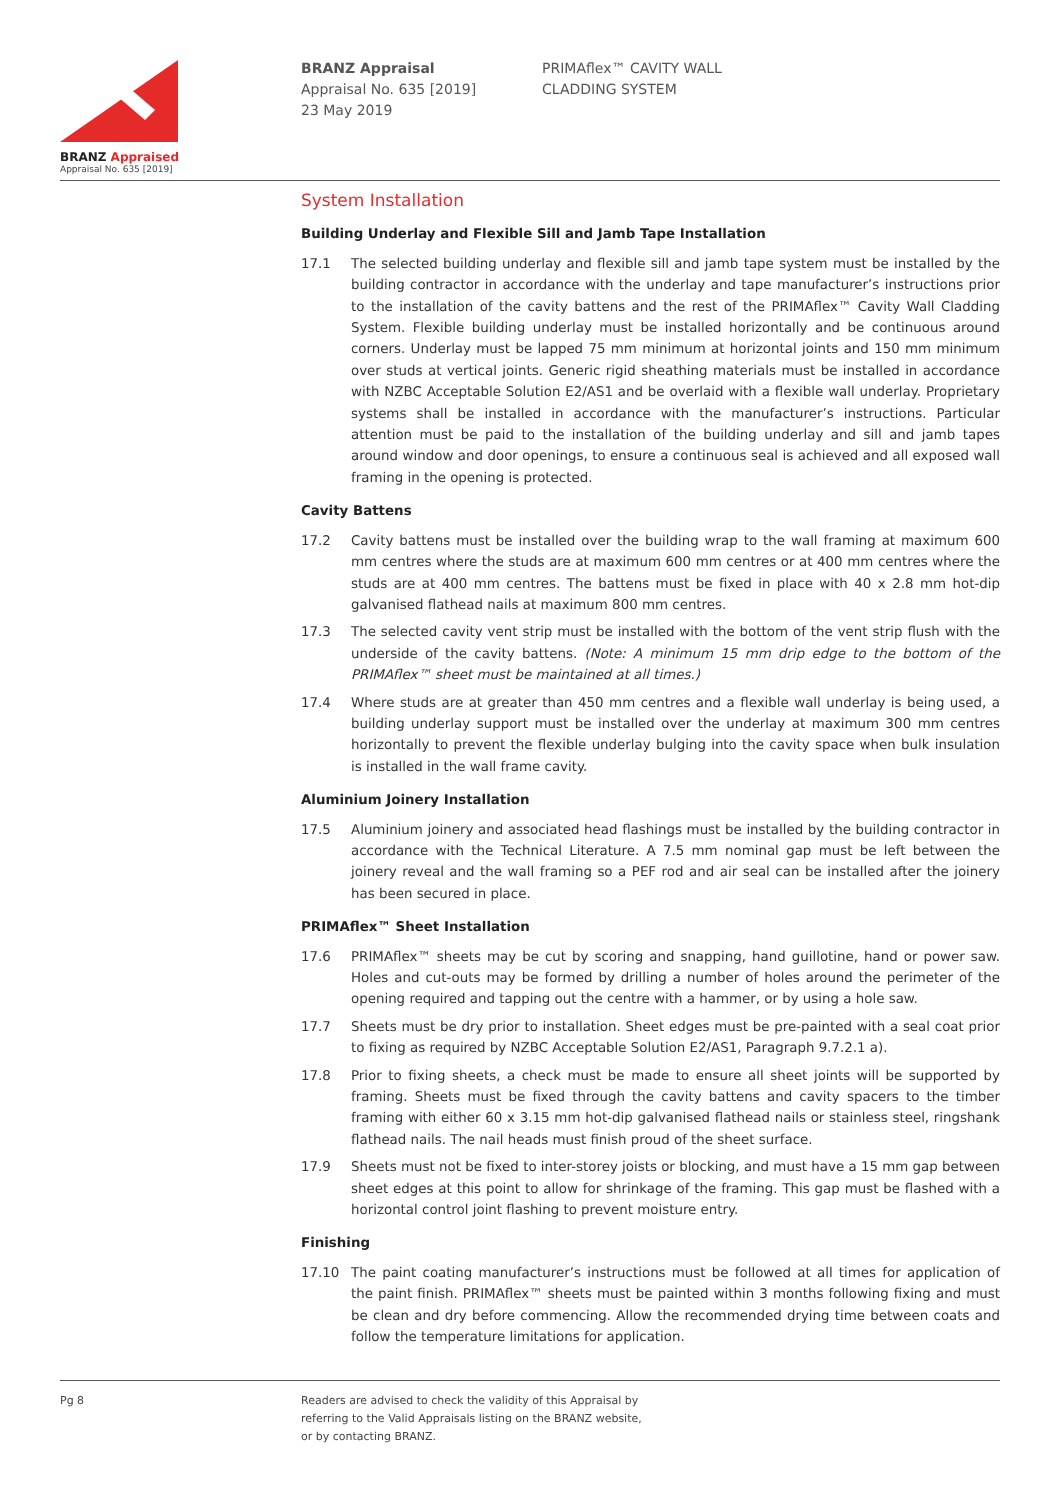BRANZ Appraised
Appraisal No. 635 [2019]
BRANZ Appraisal
Appraisal No. 635 [2019]
23 May 2019
PRIMAflex™ CAVITY WALL
CLADDING SYSTEM
System Installation
Building Underlay and Flexible Sill and Jamb Tape Installation
17.1 The selected building underlay and flexible sill and jamb tape system must be installed by the building contractor in accordance with the underlay and tape manufacturer’s instructions prior to the installation of the cavity battens and the rest of the PRIMAflex™ Cavity Wall Cladding System. Flexible building underlay must be installed horizontally and be continuous around corners. Underlay must be lapped 75 mm minimum at horizontal joints and 150 mm minimum over studs at vertical joints. Generic rigid sheathing materials must be installed in accordance with NZBC Acceptable Solution E2/AS1 and be overlaid with a flexible wall underlay. Proprietary systems shall be installed in accordance with the manufacturer’s instructions. Particular attention must be paid to the installation of the building underlay and sill and jamb tapes around window and door openings, to ensure a continuous seal is achieved and all exposed wall framing in the opening is protected.
Cavity Battens
17.2 Cavity battens must be installed over the building wrap to the wall framing at maximum 600 mm centres where the studs are at maximum 600 mm centres or at 400 mm centres where the studs are at 400 mm centres. The battens must be fixed in place with 40 x 2.8 mm hot-dip galvanised flathead nails at maximum 800 mm centres.
17.3 The selected cavity vent strip must be installed with the bottom of the vent strip flush with the underside of the cavity battens. (Note: A minimum 15 mm drip edge to the bottom of the PRIMAflex™ sheet must be maintained at all times.)
17.4 Where studs are at greater than 450 mm centres and a flexible wall underlay is being used, a building underlay support must be installed over the underlay at maximum 300 mm centres horizontally to prevent the flexible underlay bulging into the cavity space when bulk insulation is installed in the wall frame cavity.
Aluminium Joinery Installation
17.5 Aluminium joinery and associated head flashings must be installed by the building contractor in accordance with the Technical Literature. A 7.5 mm nominal gap must be left between the joinery reveal and the wall framing so a PEF rod and air seal can be installed after the joinery has been secured in place.
PRIMAflex™ Sheet Installation
17.6 PRIMAflex™ sheets may be cut by scoring and snapping, hand guillotine, hand or power saw. Holes and cut-outs may be formed by drilling a number of holes around the perimeter of the opening required and tapping out the centre with a hammer, or by using a hole saw.
17.7 Sheets must be dry prior to installation. Sheet edges must be pre-painted with a seal coat prior to fixing as required by NZBC Acceptable Solution E2/AS1, Paragraph 9.7.2.1 a).
17.8 Prior to fixing sheets, a check must be made to ensure all sheet joints will be supported by framing. Sheets must be fixed through the cavity battens and cavity spacers to the timber framing with either 60 x 3.15 mm hot-dip galvanised flathead nails or stainless steel, ringshank flathead nails. The nail heads must finish proud of the sheet surface.
17.9 Sheets must not be fixed to inter-storey joists or blocking, and must have a 15 mm gap between sheet edges at this point to allow for shrinkage of the framing. This gap must be flashed with a horizontal control joint flashing to prevent moisture entry.
Finishing
17.10 The paint coating manufacturer’s instructions must be followed at all times for application of the paint finish. PRIMAflex™ sheets must be painted within 3 months following fixing and must be clean and dry before commencing. Allow the recommended drying time between coats and follow the temperature limitations for application.
Pg 8
Readers are advised to check the validity of this Appraisal by
referring to the Valid Appraisals listing on the BRANZ website,
or by contacting BRANZ.